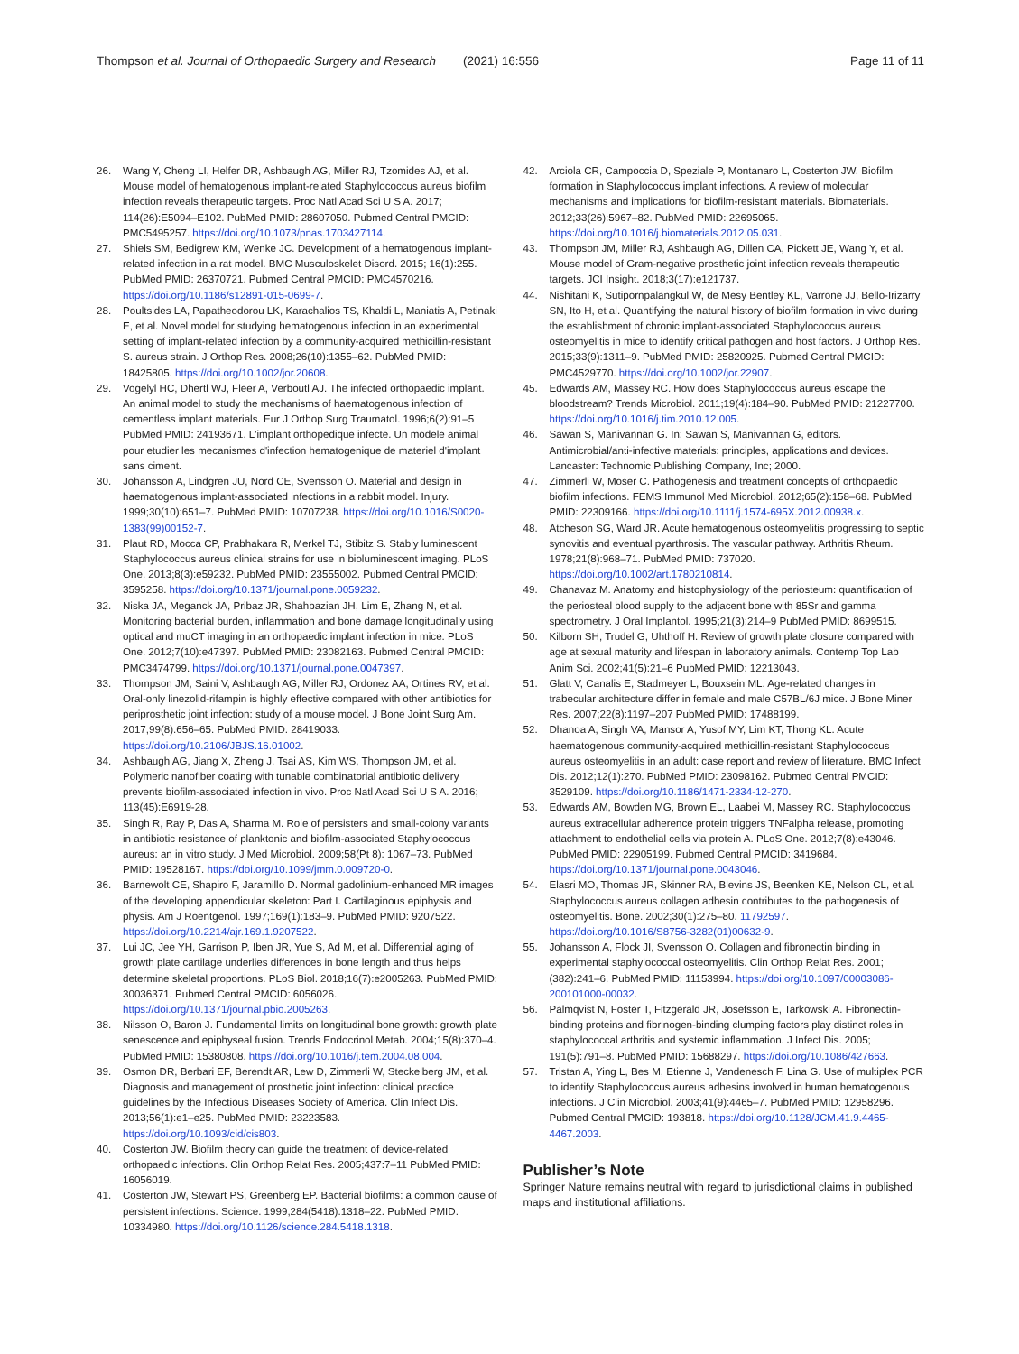Thompson et al. Journal of Orthopaedic Surgery and Research (2021) 16:556 Page 11 of 11
26. Wang Y, Cheng LI, Helfer DR, Ashbaugh AG, Miller RJ, Tzomides AJ, et al. Mouse model of hematogenous implant-related Staphylococcus aureus biofilm infection reveals therapeutic targets. Proc Natl Acad Sci U S A. 2017; 114(26):E5094–E102. PubMed PMID: 28607050. Pubmed Central PMCID: PMC5495257. https://doi.org/10.1073/pnas.1703427114.
27. Shiels SM, Bedigrew KM, Wenke JC. Development of a hematogenous implant-related infection in a rat model. BMC Musculoskelet Disord. 2015; 16(1):255. PubMed PMID: 26370721. Pubmed Central PMCID: PMC4570216. https://doi.org/10.1186/s12891-015-0699-7.
28. Poultsides LA, Papatheodorou LK, Karachalios TS, Khaldi L, Maniatis A, Petinaki E, et al. Novel model for studying hematogenous infection in an experimental setting of implant-related infection by a community-acquired methicillin-resistant S. aureus strain. J Orthop Res. 2008;26(10):1355–62. PubMed PMID: 18425805. https://doi.org/10.1002/jor.20608.
29. Vogelyl HC, Dhertl WJ, Fleer A, Verboutl AJ. The infected orthopaedic implant. An animal model to study the mechanisms of haematogenous infection of cementless implant materials. Eur J Orthop Surg Traumatol. 1996;6(2):91–5 PubMed PMID: 24193671. L'implant orthopedique infecte. Un modele animal pour etudier les mecanismes d'infection hematogenique de materiel d'implant sans ciment.
30. Johansson A, Lindgren JU, Nord CE, Svensson O. Material and design in haematogenous implant-associated infections in a rabbit model. Injury. 1999;30(10):651–7. PubMed PMID: 10707238. https://doi.org/10.1016/S0020-1383(99)00152-7.
31. Plaut RD, Mocca CP, Prabhakara R, Merkel TJ, Stibitz S. Stably luminescent Staphylococcus aureus clinical strains for use in bioluminescent imaging. PLoS One. 2013;8(3):e59232. PubMed PMID: 23555002. Pubmed Central PMCID: 3595258. https://doi.org/10.1371/journal.pone.0059232.
32. Niska JA, Meganck JA, Pribaz JR, Shahbazian JH, Lim E, Zhang N, et al. Monitoring bacterial burden, inflammation and bone damage longitudinally using optical and muCT imaging in an orthopaedic implant infection in mice. PLoS One. 2012;7(10):e47397. PubMed PMID: 23082163. Pubmed Central PMCID: PMC3474799. https://doi.org/10.1371/journal.pone.0047397.
33. Thompson JM, Saini V, Ashbaugh AG, Miller RJ, Ordonez AA, Ortines RV, et al. Oral-only linezolid-rifampin is highly effective compared with other antibiotics for periprosthetic joint infection: study of a mouse model. J Bone Joint Surg Am. 2017;99(8):656–65. PubMed PMID: 28419033. https://doi.org/10.2106/JBJS.16.01002.
34. Ashbaugh AG, Jiang X, Zheng J, Tsai AS, Kim WS, Thompson JM, et al. Polymeric nanofiber coating with tunable combinatorial antibiotic delivery prevents biofilm-associated infection in vivo. Proc Natl Acad Sci U S A. 2016; 113(45):E6919-28.
35. Singh R, Ray P, Das A, Sharma M. Role of persisters and small-colony variants in antibiotic resistance of planktonic and biofilm-associated Staphylococcus aureus: an in vitro study. J Med Microbiol. 2009;58(Pt 8): 1067–73. PubMed PMID: 19528167. https://doi.org/10.1099/jmm.0.009720-0.
36. Barnewolt CE, Shapiro F, Jaramillo D. Normal gadolinium-enhanced MR images of the developing appendicular skeleton: Part I. Cartilaginous epiphysis and physis. Am J Roentgenol. 1997;169(1):183–9. PubMed PMID: 9207522. https://doi.org/10.2214/ajr.169.1.9207522.
37. Lui JC, Jee YH, Garrison P, Iben JR, Yue S, Ad M, et al. Differential aging of growth plate cartilage underlies differences in bone length and thus helps determine skeletal proportions. PLoS Biol. 2018;16(7):e2005263. PubMed PMID: 30036371. Pubmed Central PMCID: 6056026. https://doi.org/10.1371/journal.pbio.2005263.
38. Nilsson O, Baron J. Fundamental limits on longitudinal bone growth: growth plate senescence and epiphyseal fusion. Trends Endocrinol Metab. 2004;15(8):370–4. PubMed PMID: 15380808. https://doi.org/10.1016/j.tem.2004.08.004.
39. Osmon DR, Berbari EF, Berendt AR, Lew D, Zimmerli W, Steckelberg JM, et al. Diagnosis and management of prosthetic joint infection: clinical practice guidelines by the Infectious Diseases Society of America. Clin Infect Dis. 2013;56(1):e1–e25. PubMed PMID: 23223583. https://doi.org/10.1093/cid/cis803.
40. Costerton JW. Biofilm theory can guide the treatment of device-related orthopaedic infections. Clin Orthop Relat Res. 2005;437:7–11 PubMed PMID: 16056019.
41. Costerton JW, Stewart PS, Greenberg EP. Bacterial biofilms: a common cause of persistent infections. Science. 1999;284(5418):1318–22. PubMed PMID: 10334980. https://doi.org/10.1126/science.284.5418.1318.
42. Arciola CR, Campoccia D, Speziale P, Montanaro L, Costerton JW. Biofilm formation in Staphylococcus implant infections. A review of molecular mechanisms and implications for biofilm-resistant materials. Biomaterials. 2012;33(26):5967–82. PubMed PMID: 22695065. https://doi.org/10.1016/j.biomaterials.2012.05.031.
43. Thompson JM, Miller RJ, Ashbaugh AG, Dillen CA, Pickett JE, Wang Y, et al. Mouse model of Gram-negative prosthetic joint infection reveals therapeutic targets. JCI Insight. 2018;3(17):e121737.
44. Nishitani K, Sutipornpalangkul W, de Mesy Bentley KL, Varrone JJ, Bello-Irizarry SN, Ito H, et al. Quantifying the natural history of biofilm formation in vivo during the establishment of chronic implant-associated Staphylococcus aureus osteomyelitis in mice to identify critical pathogen and host factors. J Orthop Res. 2015;33(9):1311–9. PubMed PMID: 25820925. Pubmed Central PMCID: PMC4529770. https://doi.org/10.1002/jor.22907.
45. Edwards AM, Massey RC. How does Staphylococcus aureus escape the bloodstream? Trends Microbiol. 2011;19(4):184–90. PubMed PMID: 21227700. https://doi.org/10.1016/j.tim.2010.12.005.
46. Sawan S, Manivannan G. In: Sawan S, Manivannan G, editors. Antimicrobial/anti-infective materials: principles, applications and devices. Lancaster: Technomic Publishing Company, Inc; 2000.
47. Zimmerli W, Moser C. Pathogenesis and treatment concepts of orthopaedic biofilm infections. FEMS Immunol Med Microbiol. 2012;65(2):158–68. PubMed PMID: 22309166. https://doi.org/10.1111/j.1574-695X.2012.00938.x.
48. Atcheson SG, Ward JR. Acute hematogenous osteomyelitis progressing to septic synovitis and eventual pyarthrosis. The vascular pathway. Arthritis Rheum. 1978;21(8):968–71. PubMed PMID: 737020. https://doi.org/10.1002/art.1780210814.
49. Chanavaz M. Anatomy and histophysiology of the periosteum: quantification of the periosteal blood supply to the adjacent bone with 85Sr and gamma spectrometry. J Oral Implantol. 1995;21(3):214–9 PubMed PMID: 8699515.
50. Kilborn SH, Trudel G, Uhthoff H. Review of growth plate closure compared with age at sexual maturity and lifespan in laboratory animals. Contemp Top Lab Anim Sci. 2002;41(5):21–6 PubMed PMID: 12213043.
51. Glatt V, Canalis E, Stadmeyer L, Bouxsein ML. Age-related changes in trabecular architecture differ in female and male C57BL/6J mice. J Bone Miner Res. 2007;22(8):1197–207 PubMed PMID: 17488199.
52. Dhanoa A, Singh VA, Mansor A, Yusof MY, Lim KT, Thong KL. Acute haematogenous community-acquired methicillin-resistant Staphylococcus aureus osteomyelitis in an adult: case report and review of literature. BMC Infect Dis. 2012;12(1):270. PubMed PMID: 23098162. Pubmed Central PMCID: 3529109. https://doi.org/10.1186/1471-2334-12-270.
53. Edwards AM, Bowden MG, Brown EL, Laabei M, Massey RC. Staphylococcus aureus extracellular adherence protein triggers TNFalpha release, promoting attachment to endothelial cells via protein A. PLoS One. 2012;7(8):e43046. PubMed PMID: 22905199. Pubmed Central PMCID: 3419684. https://doi.org/10.1371/journal.pone.0043046.
54. Elasri MO, Thomas JR, Skinner RA, Blevins JS, Beenken KE, Nelson CL, et al. Staphylococcus aureus collagen adhesin contributes to the pathogenesis of osteomyelitis. Bone. 2002;30(1):275–80. 11792597. https://doi.org/10.1016/S8756-3282(01)00632-9.
55. Johansson A, Flock JI, Svensson O. Collagen and fibronectin binding in experimental staphylococcal osteomyelitis. Clin Orthop Relat Res. 2001;(382):241–6. PubMed PMID: 11153994. https://doi.org/10.1097/00003086-200101000-00032.
56. Palmqvist N, Foster T, Fitzgerald JR, Josefsson E, Tarkowski A. Fibronectin-binding proteins and fibrinogen-binding clumping factors play distinct roles in staphylococcal arthritis and systemic inflammation. J Infect Dis. 2005; 191(5):791–8. PubMed PMID: 15688297. https://doi.org/10.1086/427663.
57. Tristan A, Ying L, Bes M, Etienne J, Vandenesch F, Lina G. Use of multiplex PCR to identify Staphylococcus aureus adhesins involved in human hematogenous infections. J Clin Microbiol. 2003;41(9):4465–7. PubMed PMID: 12958296. Pubmed Central PMCID: 193818. https://doi.org/10.1128/JCM.41.9.4465-4467.2003.
Publisher’s Note
Springer Nature remains neutral with regard to jurisdictional claims in published maps and institutional affiliations.